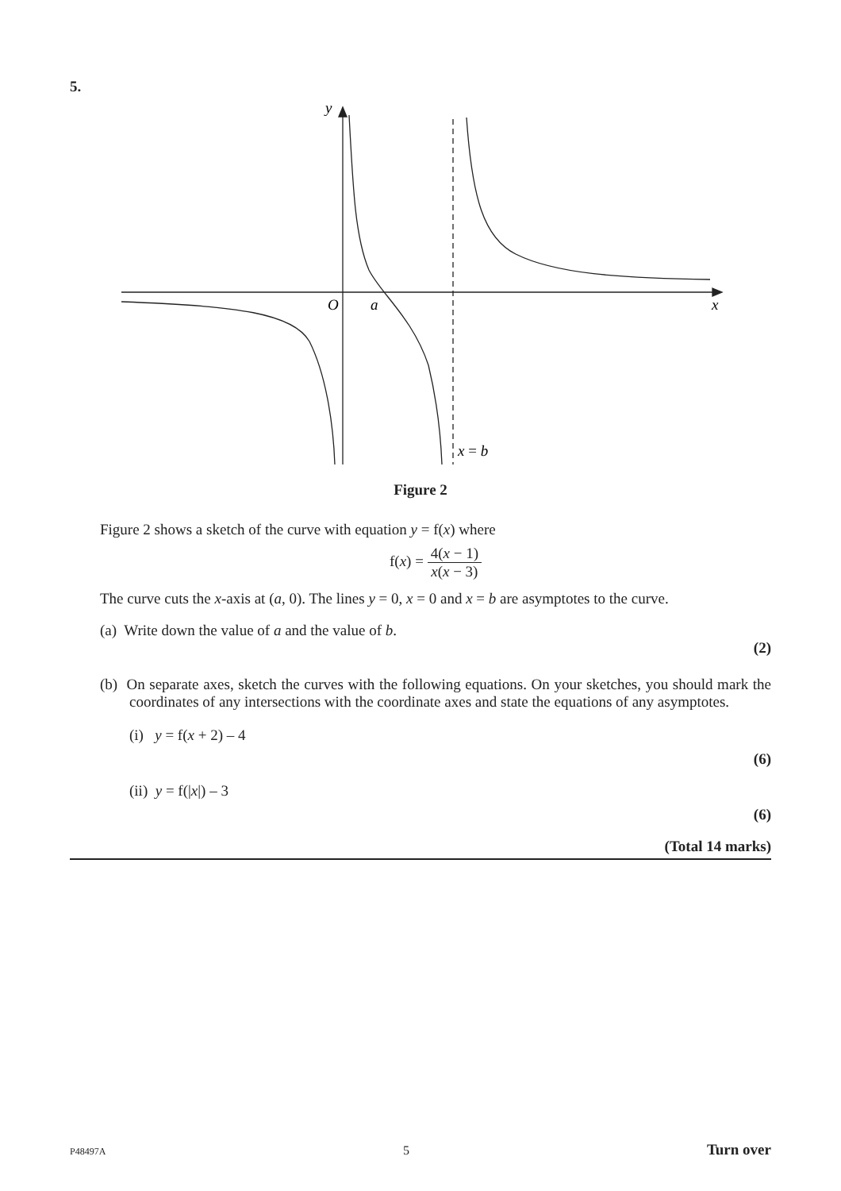5.
y
O
a
x
x = b
Figure 2
Figure 2 shows a sketch of the curve with equation y = f(x) where
f(x) = 4(x − 1) x(x − 3)
The curve cuts the x-axis at (a, 0). The lines y = 0, x = 0 and x = b are asymptotes to the curve.
(a) Write down the value of a and the value of b.
(2)
(b) On separate axes, sketch the curves with the following equations. On your sketches, you should mark the coordinates of any intersections with the coordinate axes and state the equations of any asymptotes.
(i) y = f(x + 2) – 4
(6)
(ii) y = f(|x|) – 3
(6)
(Total 14 marks)
P48497A 5 Turn over